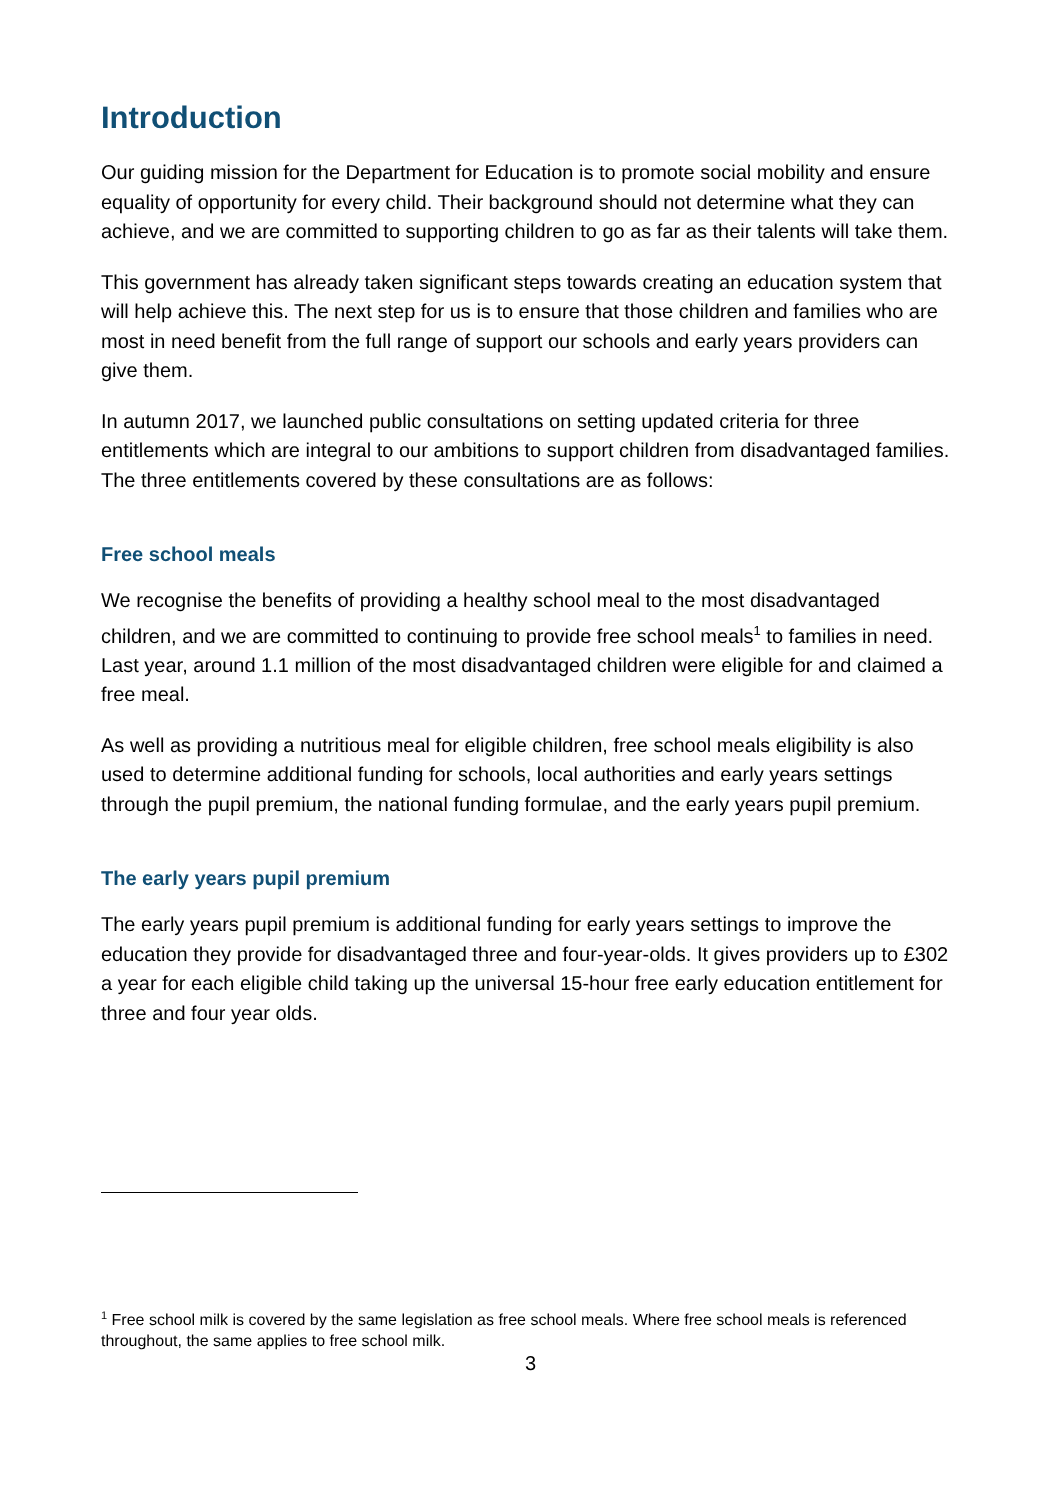Introduction
Our guiding mission for the Department for Education is to promote social mobility and ensure equality of opportunity for every child. Their background should not determine what they can achieve, and we are committed to supporting children to go as far as their talents will take them.
This government has already taken significant steps towards creating an education system that will help achieve this. The next step for us is to ensure that those children and families who are most in need benefit from the full range of support our schools and early years providers can give them.
In autumn 2017, we launched public consultations on setting updated criteria for three entitlements which are integral to our ambitions to support children from disadvantaged families. The three entitlements covered by these consultations are as follows:
Free school meals
We recognise the benefits of providing a healthy school meal to the most disadvantaged children, and we are committed to continuing to provide free school meals<sup>1</sup> to families in need. Last year, around 1.1 million of the most disadvantaged children were eligible for and claimed a free meal.
As well as providing a nutritious meal for eligible children, free school meals eligibility is also used to determine additional funding for schools, local authorities and early years settings through the pupil premium, the national funding formulae, and the early years pupil premium.
The early years pupil premium
The early years pupil premium is additional funding for early years settings to improve the education they provide for disadvantaged three and four-year-olds. It gives providers up to £302 a year for each eligible child taking up the universal 15-hour free early education entitlement for three and four year olds.
<sup>1</sup> Free school milk is covered by the same legislation as free school meals. Where free school meals is referenced throughout, the same applies to free school milk.
3